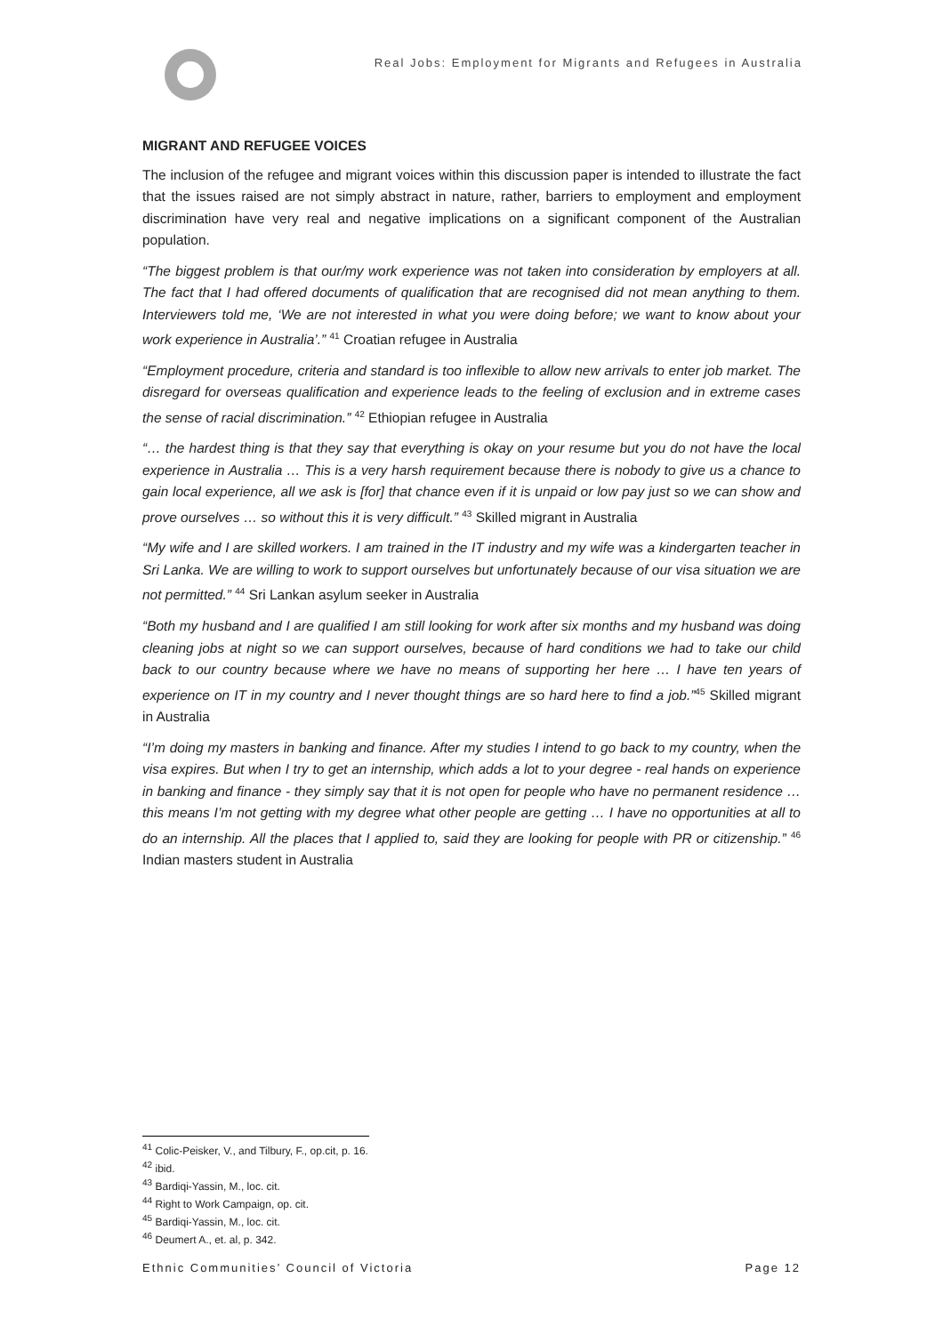Real Jobs: Employment for Migrants and Refugees in Australia
MIGRANT AND REFUGEE VOICES
The inclusion of the refugee and migrant voices within this discussion paper is intended to illustrate the fact that the issues raised are not simply abstract in nature, rather, barriers to employment and employment discrimination have very real and negative implications on a significant component of the Australian population.
“The biggest problem is that our/my work experience was not taken into consideration by employers at all. The fact that I had offered documents of qualification that are recognised did not mean anything to them. Interviewers told me, ‘We are not interested in what you were doing before; we want to know about your work experience in Australia’.” <sup>41</sup> Croatian refugee in Australia
“Employment procedure, criteria and standard is too inflexible to allow new arrivals to enter job market. The disregard for overseas qualification and experience leads to the feeling of exclusion and in extreme cases the sense of racial discrimination.” <sup>42</sup> Ethiopian refugee in Australia
“… the hardest thing is that they say that everything is okay on your resume but you do not have the local experience in Australia … This is a very harsh requirement because there is nobody to give us a chance to gain local experience, all we ask is [for] that chance even if it is unpaid or low pay just so we can show and prove ourselves … so without this it is very difficult.” <sup>43</sup> Skilled migrant in Australia
“My wife and I are skilled workers. I am trained in the IT industry and my wife was a kindergarten teacher in Sri Lanka. We are willing to work to support ourselves but unfortunately because of our visa situation we are not permitted.” <sup>44</sup> Sri Lankan asylum seeker in Australia
“Both my husband and I are qualified I am still looking for work after six months and my husband was doing cleaning jobs at night so we can support ourselves, because of hard conditions we had to take our child back to our country because where we have no means of supporting her here … I have ten years of experience on IT in my country and I never thought things are so hard here to find a job.”<sup>45</sup> Skilled migrant in Australia
“I’m doing my masters in banking and finance. After my studies I intend to go back to my country, when the visa expires. But when I try to get an internship, which adds a lot to your degree - real hands on experience in banking and finance - they simply say that it is not open for people who have no permanent residence … this means I’m not getting with my degree what other people are getting … I have no opportunities at all to do an internship. All the places that I applied to, said they are looking for people with PR or citizenship.” <sup>46</sup> Indian masters student in Australia
<sup>41</sup> Colic-Peisker, V., and Tilbury, F., op.cit, p. 16.
<sup>42</sup> ibid.
<sup>43</sup> Bardiqi-Yassin, M., loc. cit.
<sup>44</sup> Right to Work Campaign, op. cit.
<sup>45</sup> Bardiqi-Yassin, M., loc. cit.
<sup>46</sup> Deumert A., et. al, p. 342.
Ethnic Communities’ Council of Victoria Page 12